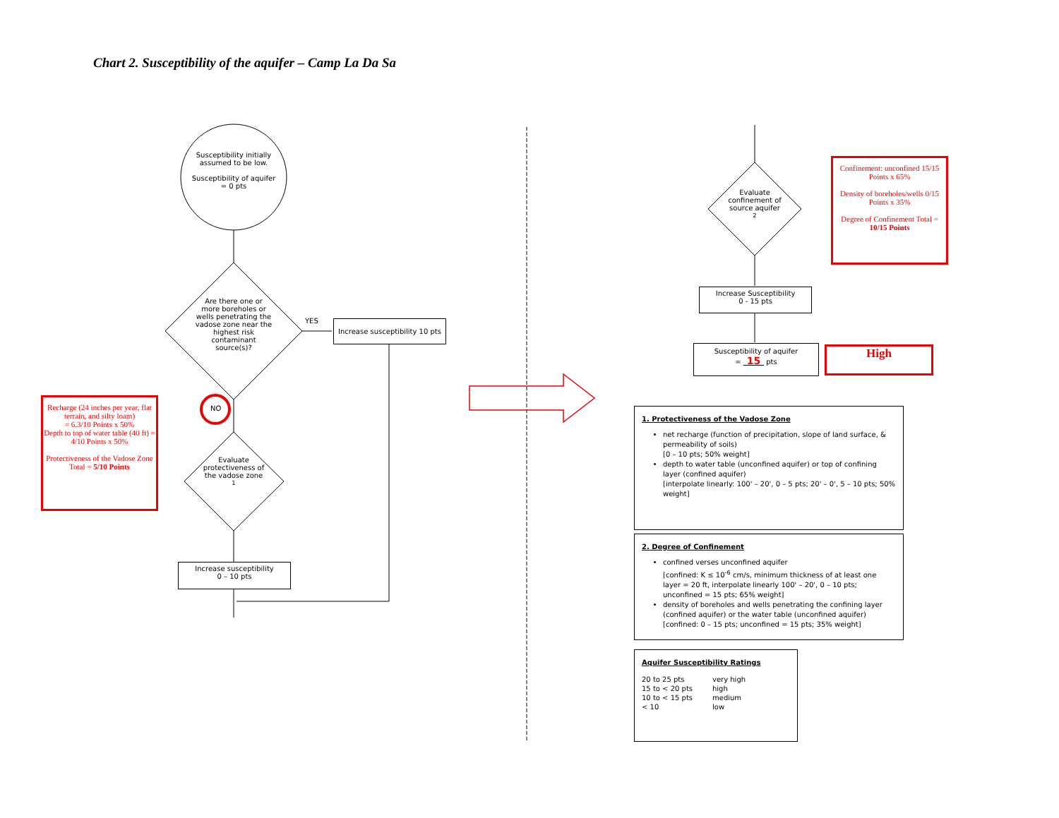Chart 2. Susceptibility of the aquifer – Camp La Da Sa
Susceptibility initially assumed to be low.
Susceptibility of aquifer = 0 pts
Are there one or more boreholes or wells penetrating the vadose zone near the highest risk contaminant source(s)?
YES
Increase susceptibility 10 pts
NO
Evaluate protectiveness of the vadose zone <sup>1</sup>
Increase susceptibility
0 – 10 pts
Recharge (24 inches per year, flat terrain, and silty loam)
= 6.3/10 Points x 50%
Depth to top of water table (40 ft) = 4/10 Points x 50%
Protectiveness of the Vadose Zone Total = 5/10 Points
Evaluate confinement of source aquifer <sup>2</sup>
Confinement: unconfined 15/15 Points x 65%
Density of boreholes/wells 0/15 Points x 35%
Degree of Confinement Total = 10/15 Points
Increase Susceptibility
0 - 15 pts
Susceptibility of aquifer
= 15 pts
High
1. Protectiveness of the Vadose Zone
net recharge (function of precipitation, slope of land surface, & permeability of soils)
[0 – 10 pts; 50% weight]
depth to water table (unconfined aquifer) or top of confining layer (confined aquifer)
[interpolate linearly: 100' – 20', 0 – 5 pts; 20' – 0', 5 – 10 pts; 50% weight]
2. Degree of Confinement
confined verses unconfined aquifer
[confined: K ≤ 10<sup>-6</sup> cm/s, minimum thickness of at least one layer = 20 ft, interpolate linearly 100' – 20', 0 – 10 pts; unconfined = 15 pts; 65% weight]
density of boreholes and wells penetrating the confining layer (confined aquifer) or the water table (unconfined aquifer)
[confined: 0 – 15 pts; unconfined = 15 pts; 35% weight]
Aquifer Susceptibility Ratings
| 20 to 25 pts | very high |
| 15 to < 20 pts | high |
| 10 to < 15 pts | medium |
| < 10 | low |